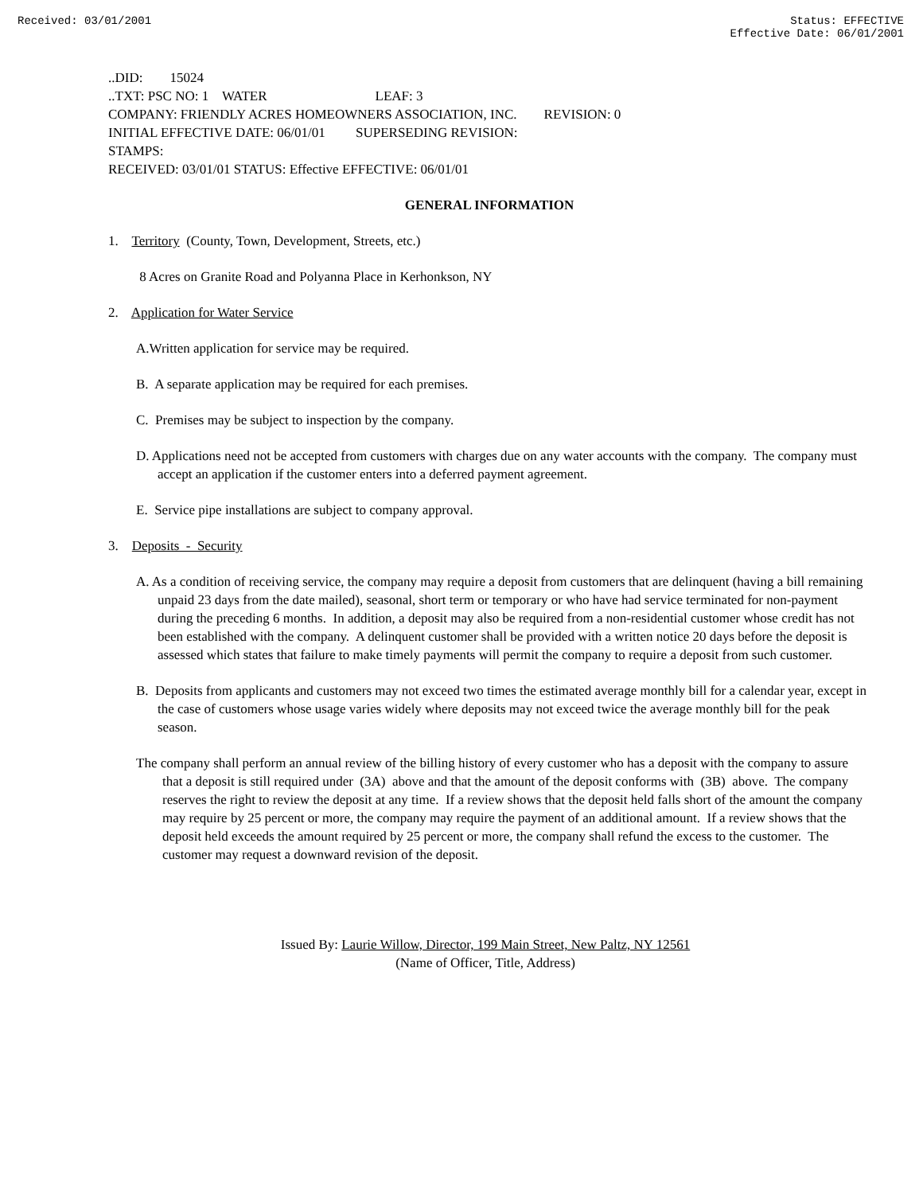Received: 03/01/2001 Status: EFFECTIVE
Effective Date: 06/01/2001
..DID: 15024
..TXT: PSC NO: 1 WATER LEAF: 3
COMPANY: FRIENDLY ACRES HOMEOWNERS ASSOCIATION, INC. REVISION: 0
INITIAL EFFECTIVE DATE: 06/01/01 SUPERSEDING REVISION:
STAMPS:
RECEIVED: 03/01/01 STATUS: Effective EFFECTIVE: 06/01/01
GENERAL INFORMATION
1. Territory (County, Town, Development, Streets, etc.)
8 Acres on Granite Road and Polyanna Place in Kerhonkson, NY
2. Application for Water Service
A.Written application for service may be required.
B. A separate application may be required for each premises.
C. Premises may be subject to inspection by the company.
D. Applications need not be accepted from customers with charges due on any water accounts with the company. The company must accept an application if the customer enters into a deferred payment agreement.
E. Service pipe installations are subject to company approval.
3. Deposits - Security
A. As a condition of receiving service, the company may require a deposit from customers that are delinquent (having a bill remaining unpaid 23 days from the date mailed), seasonal, short term or temporary or who have had service terminated for non-payment during the preceding 6 months. In addition, a deposit may also be required from a non-residential customer whose credit has not been established with the company. A delinquent customer shall be provided with a written notice 20 days before the deposit is assessed which states that failure to make timely payments will permit the company to require a deposit from such customer.
B. Deposits from applicants and customers may not exceed two times the estimated average monthly bill for a calendar year, except in the case of customers whose usage varies widely where deposits may not exceed twice the average monthly bill for the peak season.
The company shall perform an annual review of the billing history of every customer who has a deposit with the company to assure that a deposit is still required under (3A) above and that the amount of the deposit conforms with (3B) above. The company reserves the right to review the deposit at any time. If a review shows that the deposit held falls short of the amount the company may require by 25 percent or more, the company may require the payment of an additional amount. If a review shows that the deposit held exceeds the amount required by 25 percent or more, the company shall refund the excess to the customer. The customer may request a downward revision of the deposit.
Issued By: Laurie Willow, Director, 199 Main Street, New Paltz, NY 12561
(Name of Officer, Title, Address)